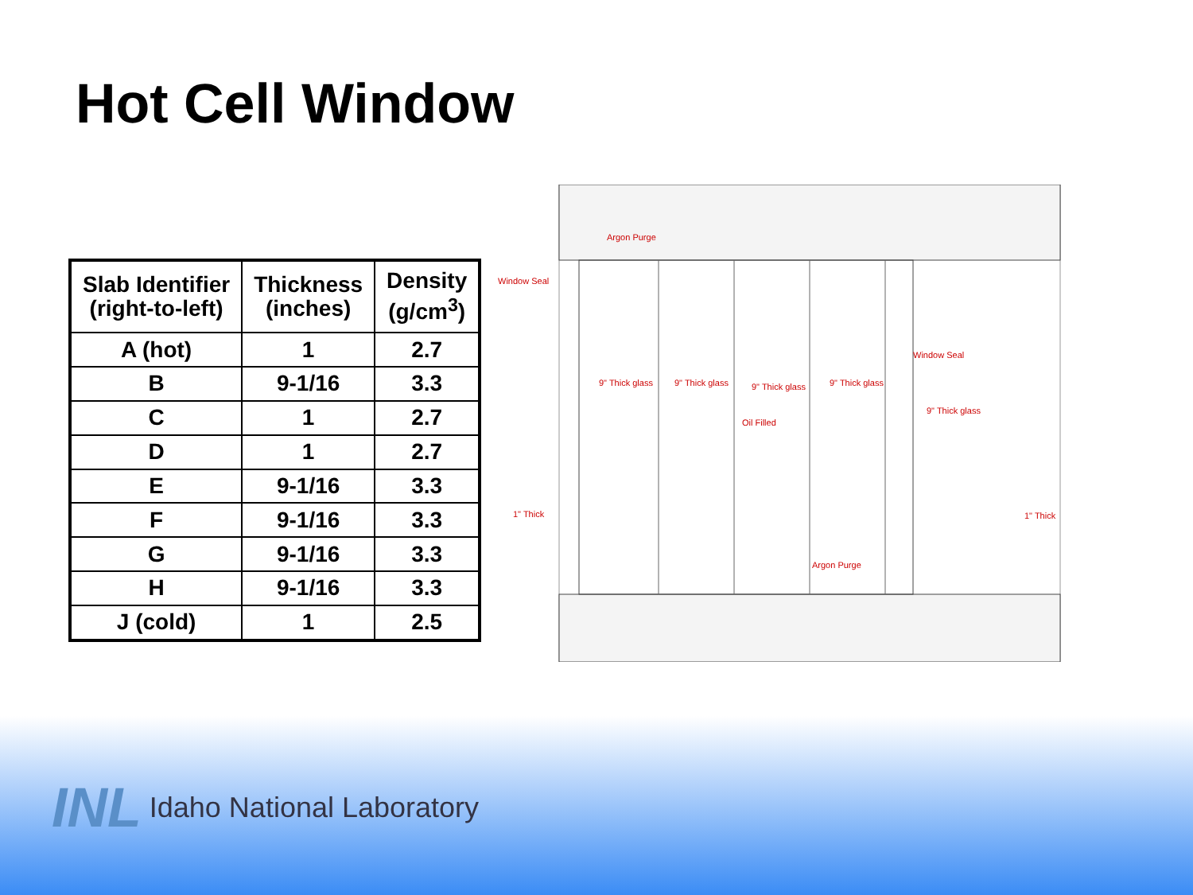Hot Cell Window
| Slab Identifier (right-to-left) | Thickness (inches) | Density (g/cm<sup>3</sup>) |
| --- | --- | --- |
| A (hot) | 1 | 2.7 |
| B | 9-1/16 | 3.3 |
| C | 1 | 2.7 |
| D | 1 | 2.7 |
| E | 9-1/16 | 3.3 |
| F | 9-1/16 | 3.3 |
| G | 9-1/16 | 3.3 |
| H | 9-1/16 | 3.3 |
| J (cold) | 1 | 2.5 |
Argon Purge
Window Seal
Window Seal
9" Thick glass
9" Thick glass
9" Thick glass
9" Thick glass
9" Thick glass
Oil Filled
1" Thick
1" Thick
Argon Purge
INL Idaho National Laboratory